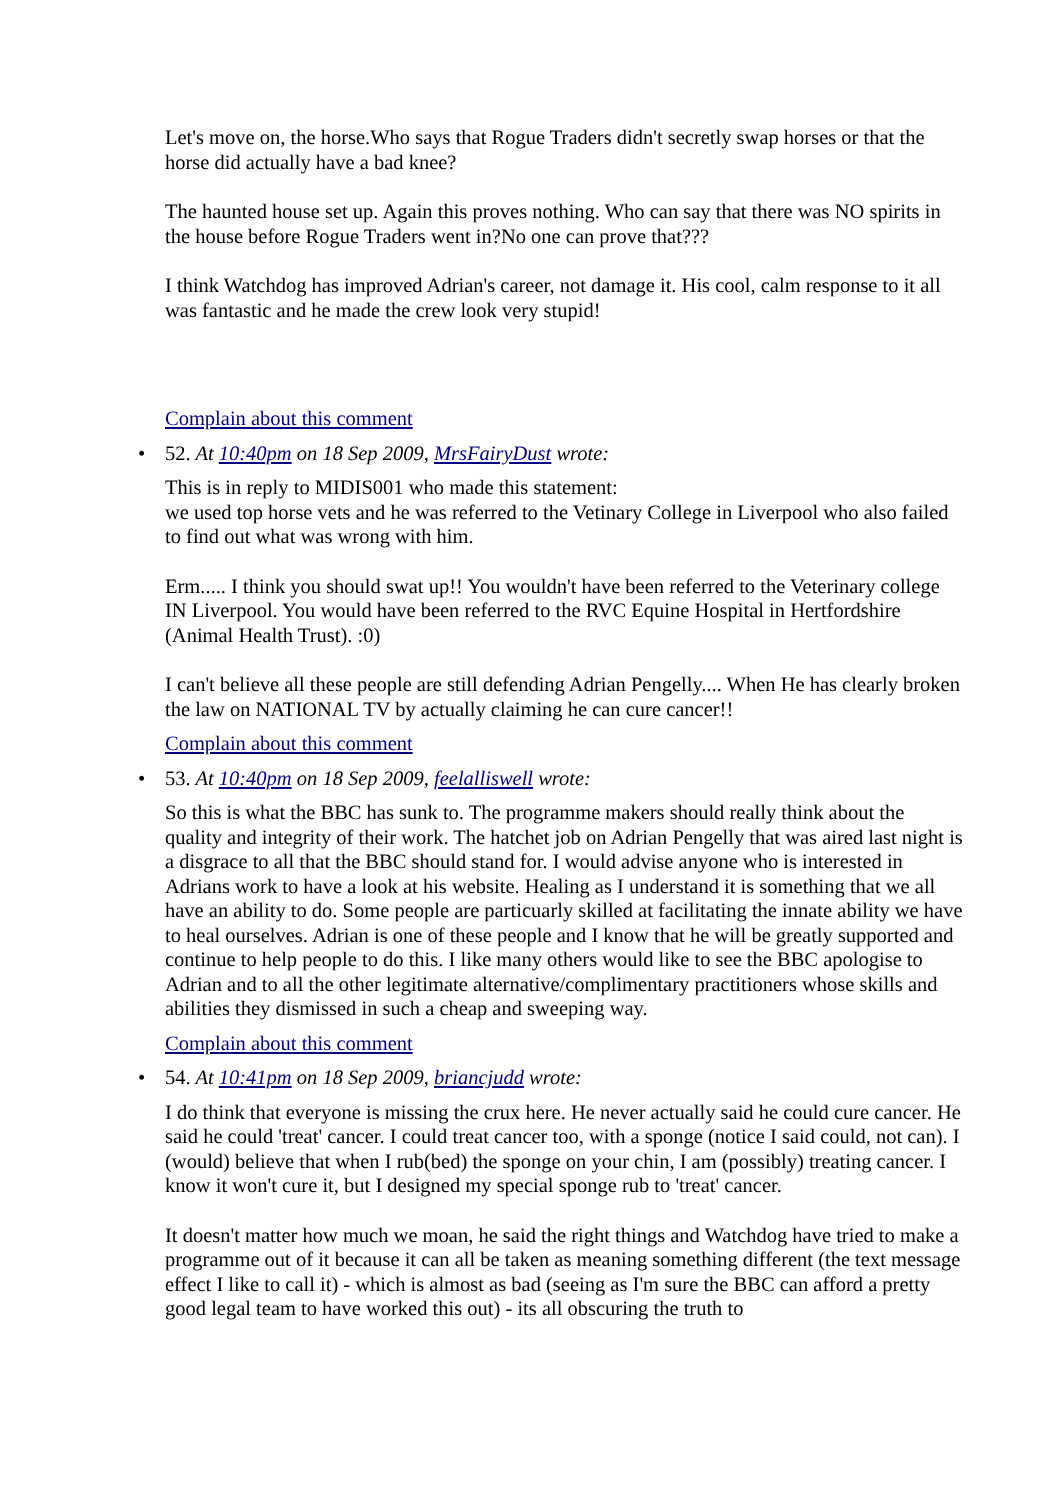Let's move on, the horse.Who says that Rogue Traders didn't secretly swap horses or that the horse did actually have a bad knee?
The haunted house set up. Again this proves nothing. Who can say that there was NO spirits in the house before Rogue Traders went in?No one can prove that???
I think Watchdog has improved Adrian's career, not damage it. His cool, calm response to it all was fantastic and he made the crew look very stupid!
Complain about this comment
•
52. At 10:40pm on 18 Sep 2009, MrsFairyDust wrote:
This is in reply to MIDIS001 who made this statement:
we used top horse vets and he was referred to the Vetinary College in Liverpool who also failed to find out what was wrong with him.
Erm..... I think you should swat up!! You wouldn't have been referred to the Veterinary college IN Liverpool. You would have been referred to the RVC Equine Hospital in Hertfordshire (Animal Health Trust). :0)
I can't believe all these people are still defending Adrian Pengelly.... When He has clearly broken the law on NATIONAL TV by actually claiming he can cure cancer!!
Complain about this comment
•
53. At 10:40pm on 18 Sep 2009, feelalliswell wrote:
So this is what the BBC has sunk to. The programme makers should really think about the quality and integrity of their work. The hatchet job on Adrian Pengelly that was aired last night is a disgrace to all that the BBC should stand for. I would advise anyone who is interested in Adrians work to have a look at his website. Healing as I understand it is something that we all have an ability to do. Some people are particuarly skilled at facilitating the innate ability we have to heal ourselves. Adrian is one of these people and I know that he will be greatly supported and continue to help people to do this. I like many others would like to see the BBC apologise to Adrian and to all the other legitimate alternative/complimentary practitioners whose skills and abilities they dismissed in such a cheap and sweeping way.
Complain about this comment
•
54. At 10:41pm on 18 Sep 2009, briancjudd wrote:
I do think that everyone is missing the crux here. He never actually said he could cure cancer. He said he could 'treat' cancer. I could treat cancer too, with a sponge (notice I said could, not can). I (would) believe that when I rub(bed) the sponge on your chin, I am (possibly) treating cancer. I know it won't cure it, but I designed my special sponge rub to 'treat' cancer.
It doesn't matter how much we moan, he said the right things and Watchdog have tried to make a programme out of it because it can all be taken as meaning something different (the text message effect I like to call it) - which is almost as bad (seeing as I'm sure the BBC can afford a pretty good legal team to have worked this out) - its all obscuring the truth to